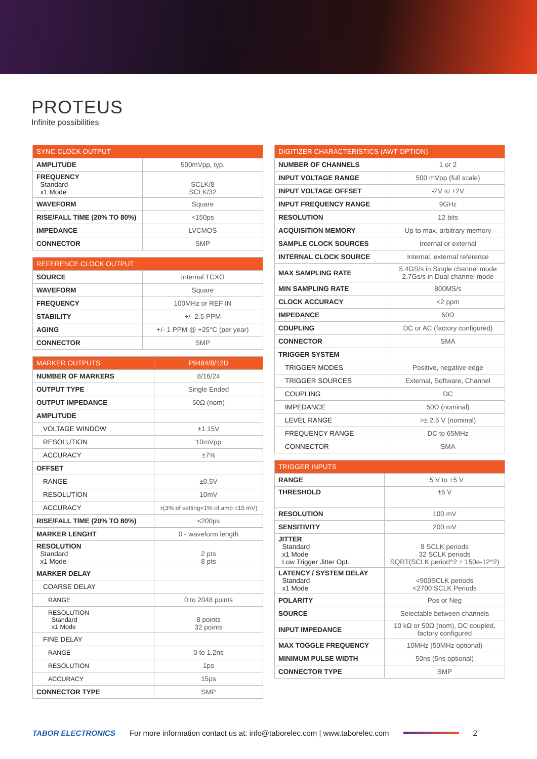PROTEUS
Infinite possibilities
| SYNC CLOCK OUTPUT | |
| --- | --- |
| AMPLITUDE | 500mVpp, typ. |
| FREQUENCY Standard x1 Mode | SCLK/8 SCLK/32 |
| WAVEFORM | Square |
| RISE/FALL TIME (20% TO 80%) | <150ps |
| IMPEDANCE | LVCMOS |
| CONNECTOR | SMP |
| REFERENCE CLOCK OUTPUT | |
| --- | --- |
| SOURCE | Internal TCXO |
| WAVEFORM | Square |
| FREQUENCY | 100MHz or REF IN |
| STABILITY | +/- 2.5 PPM |
| AGING | +/- 1 PPM @ +25°C (per year) |
| CONNECTOR | SMP |
| MARKER OUTPUTS | P9484/8/12D |
| --- | --- |
| NUMBER OF MARKERS | 8/16/24 |
| OUTPUT TYPE | Single Ended |
| OUTPUT IMPEDANCE | 50Ω (nom) |
| AMPLITUDE | |
| VOLTAGE WINDOW | ±1.15V |
| RESOLUTION | 10mVpp |
| ACCURACY | ±7% |
| OFFSET | |
| RANGE | ±0.5V |
| RESOLUTION | 10mV |
| ACCURACY | ±(3% of setting+1% of amp ±15 mV) |
| RISE/FALL TIME (20% TO 80%) | <200ps |
| MARKER LENGHT | 0 - waveform length |
| RESOLUTION Standard x1 Mode | 2 pts 8 pts |
| MARKER DELAY | |
| COARSE DELAY | |
| RANGE | 0 to 2048 points |
| RESOLUTION Standard x1 Mode | 8 points 32 points |
| FINE DELAY | |
| RANGE | 0 to 1.2ns |
| RESOLUTION | 1ps |
| ACCURACY | 15ps |
| CONNECTOR TYPE | SMP |
| DIGITIZER CHARACTERISTICS (AWT OPTION) | |
| --- | --- |
| NUMBER OF CHANNELS | 1 or 2 |
| INPUT VOLTAGE RANGE | 500 mVpp (full scale) |
| INPUT VOLTAGE OFFSET | -2V to +2V |
| INPUT FREQUENCY RANGE | 9GHz |
| RESOLUTION | 12 bits |
| ACQUISITION MEMORY | Up to max. arbitrary memory |
| SAMPLE CLOCK SOURCES | Internal or external |
| INTERNAL CLOCK SOURCE | Internal, external reference |
| MAX SAMPLING RATE | 5.4GS/s in Single channel mode 2.7Gs/s in Dual channel mode |
| MIN SAMPLING RATE | 800MS/s |
| CLOCK ACCURACY | <2 ppm |
| IMPEDANCE | 50Ω |
| COUPLING | DC or AC (factory configured) |
| CONNECTOR | SMA |
| TRIGGER SYSTEM | |
| TRIGGER MODES | Positive, negative edge |
| TRIGGER SOURCES | External, Software, Channel |
| COUPLING | DC |
| IMPEDANCE | 50Ω (nominal) |
| LEVEL RANGE | >± 2.5 V (nominal) |
| FREQUENCY RANGE | DC to 65MHz |
| CONNECTOR | SMA |
| TRIGGER INPUTS | |
| --- | --- |
| RANGE | −5 V to +5 V |
| THRESHOLD | ±5 V |
| RESOLUTION | 100 mV |
| SENSITIVITY | 200 mV |
| JITTER Standard x1 Mode Low Trigger Jitter Opt. | 8 SCLK periods 32 SCLK periods SQRT(SCLK period^2 + 150e-12^2) |
| LATENCY / SYSTEM DELAY Standard x1 Mode | <900SCLK periods <2700 SCLK Periods |
| POLARITY | Pos or Neg |
| SOURCE | Selectable between channels |
| INPUT IMPEDANCE | 10 kΩ or 50Ω (nom), DC coupled, factory configured |
| MAX TOGGLE FREQUENCY | 10MHz (50MHz optional) |
| MINIMUM PULSE WIDTH | 50ns (5ns optional) |
| CONNECTOR TYPE | SMP |
TABOR ELECTRONICS For more information contact us at: info@taborelec.com | www.taborelec.com 2